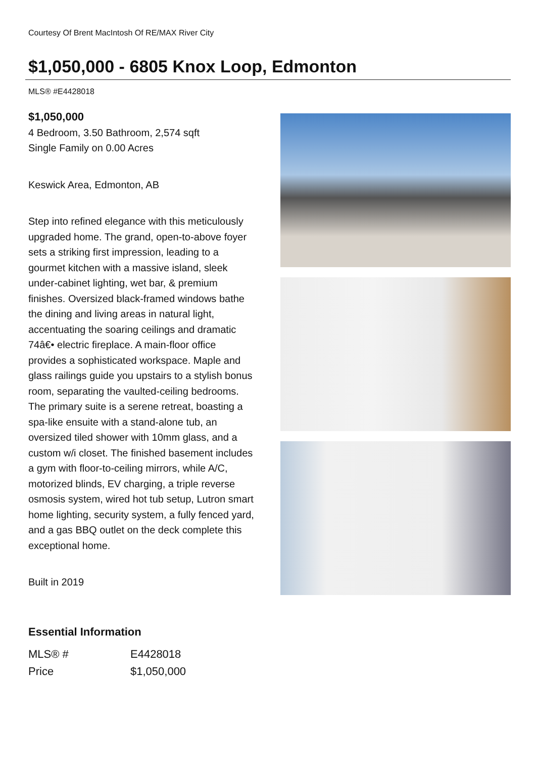Courtesy Of Brent MacIntosh Of RE/MAX River City
$1,050,000 - 6805 Knox Loop, Edmonton
MLS® #E4428018
$1,050,000
4 Bedroom, 3.50 Bathroom, 2,574 sqft
Single Family on 0.00 Acres
Keswick Area, Edmonton, AB
Step into refined elegance with this meticulously upgraded home. The grand, open-to-above foyer sets a striking first impression, leading to a gourmet kitchen with a massive island, sleek under-cabinet lighting, wet bar, & premium finishes. Oversized black-framed windows bathe the dining and living areas in natural light, accentuating the soaring ceilings and dramatic 74â€• electric fireplace. A main-floor office provides a sophisticated workspace. Maple and glass railings guide you upstairs to a stylish bonus room, separating the vaulted-ceiling bedrooms. The primary suite is a serene retreat, boasting a spa-like ensuite with a stand-alone tub, an oversized tiled shower with 10mm glass, and a custom w/i closet. The finished basement includes a gym with floor-to-ceiling mirrors, while A/C, motorized blinds, EV charging, a triple reverse osmosis system, wired hot tub setup, Lutron smart home lighting, security system, a fully fenced yard, and a gas BBQ outlet on the deck complete this exceptional home.
Built in 2019
Essential Information
| MLS® # | E4428018 |
| Price | $1,050,000 |